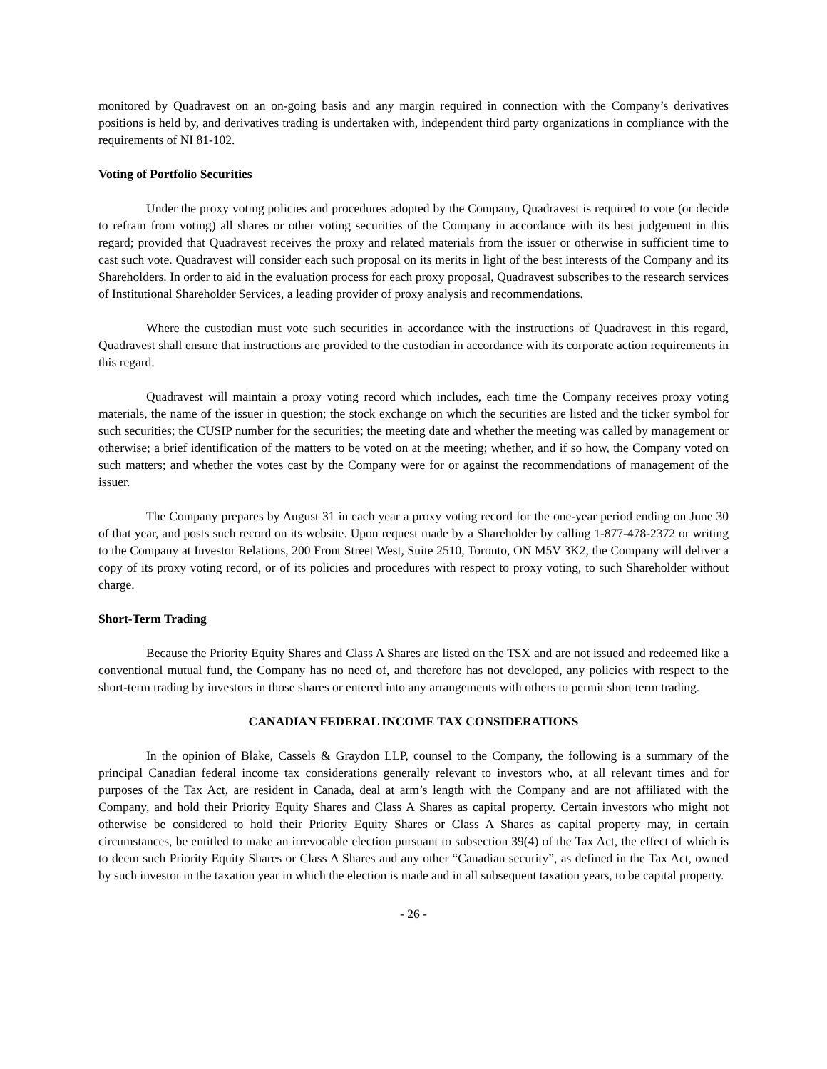monitored by Quadravest on an on-going basis and any margin required in connection with the Company’s derivatives positions is held by, and derivatives trading is undertaken with, independent third party organizations in compliance with the requirements of NI 81-102.
Voting of Portfolio Securities
Under the proxy voting policies and procedures adopted by the Company, Quadravest is required to vote (or decide to refrain from voting) all shares or other voting securities of the Company in accordance with its best judgement in this regard; provided that Quadravest receives the proxy and related materials from the issuer or otherwise in sufficient time to cast such vote. Quadravest will consider each such proposal on its merits in light of the best interests of the Company and its Shareholders. In order to aid in the evaluation process for each proxy proposal, Quadravest subscribes to the research services of Institutional Shareholder Services, a leading provider of proxy analysis and recommendations.
Where the custodian must vote such securities in accordance with the instructions of Quadravest in this regard, Quadravest shall ensure that instructions are provided to the custodian in accordance with its corporate action requirements in this regard.
Quadravest will maintain a proxy voting record which includes, each time the Company receives proxy voting materials, the name of the issuer in question; the stock exchange on which the securities are listed and the ticker symbol for such securities; the CUSIP number for the securities; the meeting date and whether the meeting was called by management or otherwise; a brief identification of the matters to be voted on at the meeting; whether, and if so how, the Company voted on such matters; and whether the votes cast by the Company were for or against the recommendations of management of the issuer.
The Company prepares by August 31 in each year a proxy voting record for the one-year period ending on June 30 of that year, and posts such record on its website. Upon request made by a Shareholder by calling 1-877-478-2372 or writing to the Company at Investor Relations, 200 Front Street West, Suite 2510, Toronto, ON M5V 3K2, the Company will deliver a copy of its proxy voting record, or of its policies and procedures with respect to proxy voting, to such Shareholder without charge.
Short-Term Trading
Because the Priority Equity Shares and Class A Shares are listed on the TSX and are not issued and redeemed like a conventional mutual fund, the Company has no need of, and therefore has not developed, any policies with respect to the short-term trading by investors in those shares or entered into any arrangements with others to permit short term trading.
CANADIAN FEDERAL INCOME TAX CONSIDERATIONS
In the opinion of Blake, Cassels & Graydon LLP, counsel to the Company, the following is a summary of the principal Canadian federal income tax considerations generally relevant to investors who, at all relevant times and for purposes of the Tax Act, are resident in Canada, deal at arm’s length with the Company and are not affiliated with the Company, and hold their Priority Equity Shares and Class A Shares as capital property. Certain investors who might not otherwise be considered to hold their Priority Equity Shares or Class A Shares as capital property may, in certain circumstances, be entitled to make an irrevocable election pursuant to subsection 39(4) of the Tax Act, the effect of which is to deem such Priority Equity Shares or Class A Shares and any other “Canadian security”, as defined in the Tax Act, owned by such investor in the taxation year in which the election is made and in all subsequent taxation years, to be capital property.
- 26 -